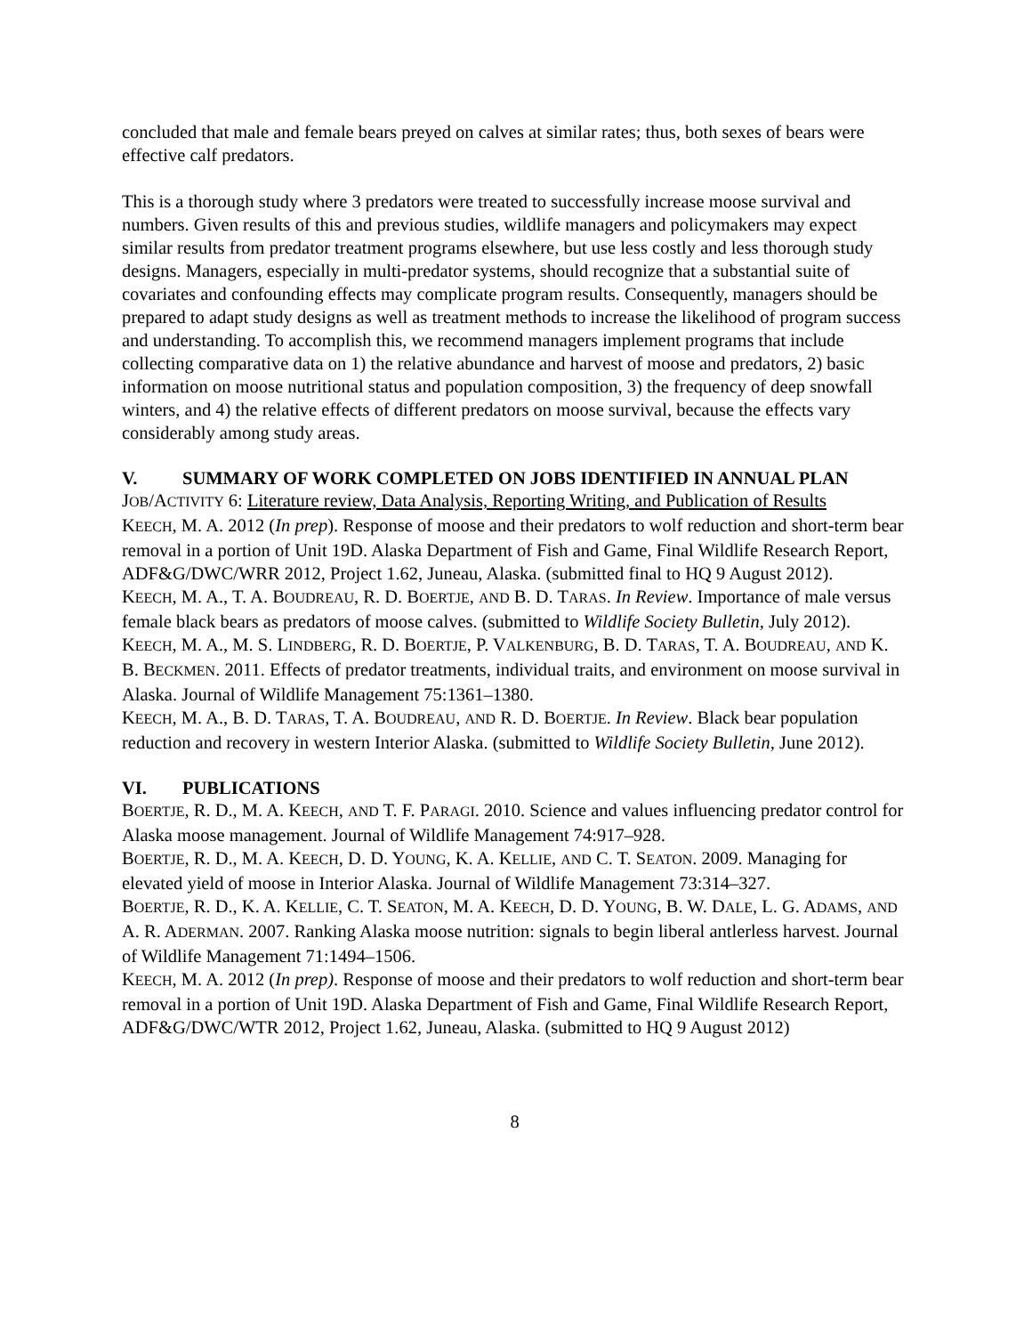concluded that male and female bears preyed on calves at similar rates; thus, both sexes of bears were effective calf predators.
This is a thorough study where 3 predators were treated to successfully increase moose survival and numbers. Given results of this and previous studies, wildlife managers and policymakers may expect similar results from predator treatment programs elsewhere, but use less costly and less thorough study designs. Managers, especially in multi-predator systems, should recognize that a substantial suite of covariates and confounding effects may complicate program results. Consequently, managers should be prepared to adapt study designs as well as treatment methods to increase the likelihood of program success and understanding. To accomplish this, we recommend managers implement programs that include collecting comparative data on 1) the relative abundance and harvest of moose and predators, 2) basic information on moose nutritional status and population composition, 3) the frequency of deep snowfall winters, and 4) the relative effects of different predators on moose survival, because the effects vary considerably among study areas.
V. SUMMARY OF WORK COMPLETED ON JOBS IDENTIFIED IN ANNUAL PLAN
JOB/ACTIVITY 6: Literature review, Data Analysis, Reporting Writing, and Publication of Results
KEECH, M. A. 2012 (In prep). Response of moose and their predators to wolf reduction and short-term bear removal in a portion of Unit 19D. Alaska Department of Fish and Game, Final Wildlife Research Report, ADF&G/DWC/WRR 2012, Project 1.62, Juneau, Alaska. (submitted final to HQ 9 August 2012).
KEECH, M. A., T. A. BOUDREAU, R. D. BOERTJE, AND B. D. TARAS. In Review. Importance of male versus female black bears as predators of moose calves. (submitted to Wildlife Society Bulletin, July 2012).
KEECH, M. A., M. S. LINDBERG, R. D. BOERTJE, P. VALKENBURG, B. D. TARAS, T. A. BOUDREAU, AND K. B. BECKMEN. 2011. Effects of predator treatments, individual traits, and environment on moose survival in Alaska. Journal of Wildlife Management 75:1361–1380.
KEECH, M. A., B. D. TARAS, T. A. BOUDREAU, AND R. D. BOERTJE. In Review. Black bear population reduction and recovery in western Interior Alaska. (submitted to Wildlife Society Bulletin, June 2012).
VI. PUBLICATIONS
BOERTJE, R. D., M. A. KEECH, AND T. F. PARAGI. 2010. Science and values influencing predator control for Alaska moose management. Journal of Wildlife Management 74:917–928.
BOERTJE, R. D., M. A. KEECH, D. D. YOUNG, K. A. KELLIE, AND C. T. SEATON. 2009. Managing for elevated yield of moose in Interior Alaska. Journal of Wildlife Management 73:314–327.
BOERTJE, R. D., K. A. KELLIE, C. T. SEATON, M. A. KEECH, D. D. YOUNG, B. W. DALE, L. G. ADAMS, AND A. R. ADERMAN. 2007. Ranking Alaska moose nutrition: signals to begin liberal antlerless harvest. Journal of Wildlife Management 71:1494–1506.
KEECH, M. A. 2012 (In prep). Response of moose and their predators to wolf reduction and short-term bear removal in a portion of Unit 19D. Alaska Department of Fish and Game, Final Wildlife Research Report, ADF&G/DWC/WTR 2012, Project 1.62, Juneau, Alaska. (submitted to HQ 9 August 2012)
8